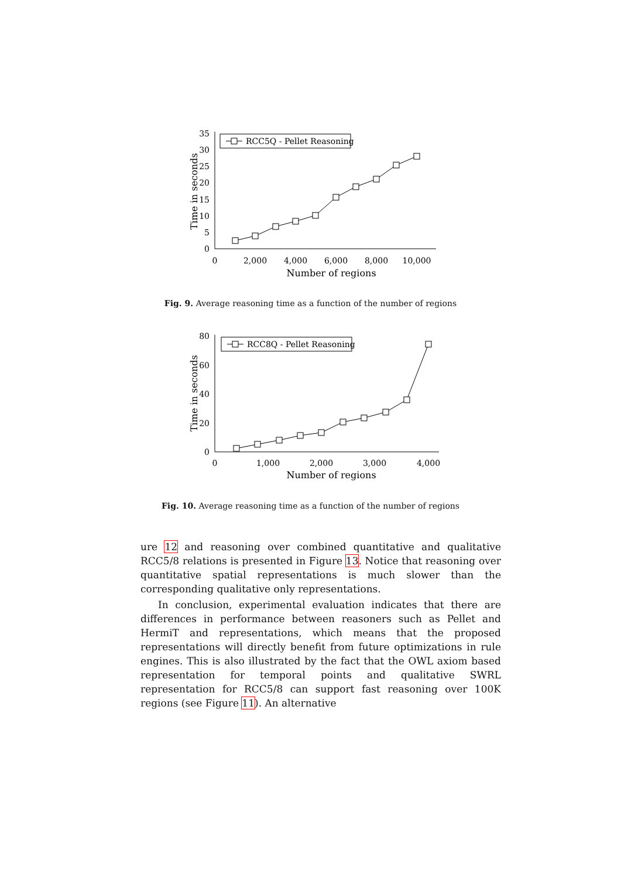0
5
10
15
20
25
30
35
0
2,000
4,000
6,000
8,000
10,000
Number of regions
Time in seconds
RCC5Q - Pellet Reasoning
Fig. 9. Average reasoning time as a function of the number of regions
0
20
40
60
80
0
1,000
2,000
3,000
4,000
Number of regions
Time in seconds
RCC8Q - Pellet Reasoning
Fig. 10. Average reasoning time as a function of the number of regions
ure 12 and reasoning over combined quantitative and qualitative RCC5/8 relations is presented in Figure 13. Notice that reasoning over quantitative spatial representations is much slower than the corresponding qualitative only representations.
In conclusion, experimental evaluation indicates that there are differences in performance between reasoners such as Pellet and HermiT and representations, which means that the proposed representations will directly benefit from future optimizations in rule engines. This is also illustrated by the fact that the OWL axiom based representation for temporal points and qualitative SWRL representation for RCC5/8 can support fast reasoning over 100K regions (see Figure 11). An alternative